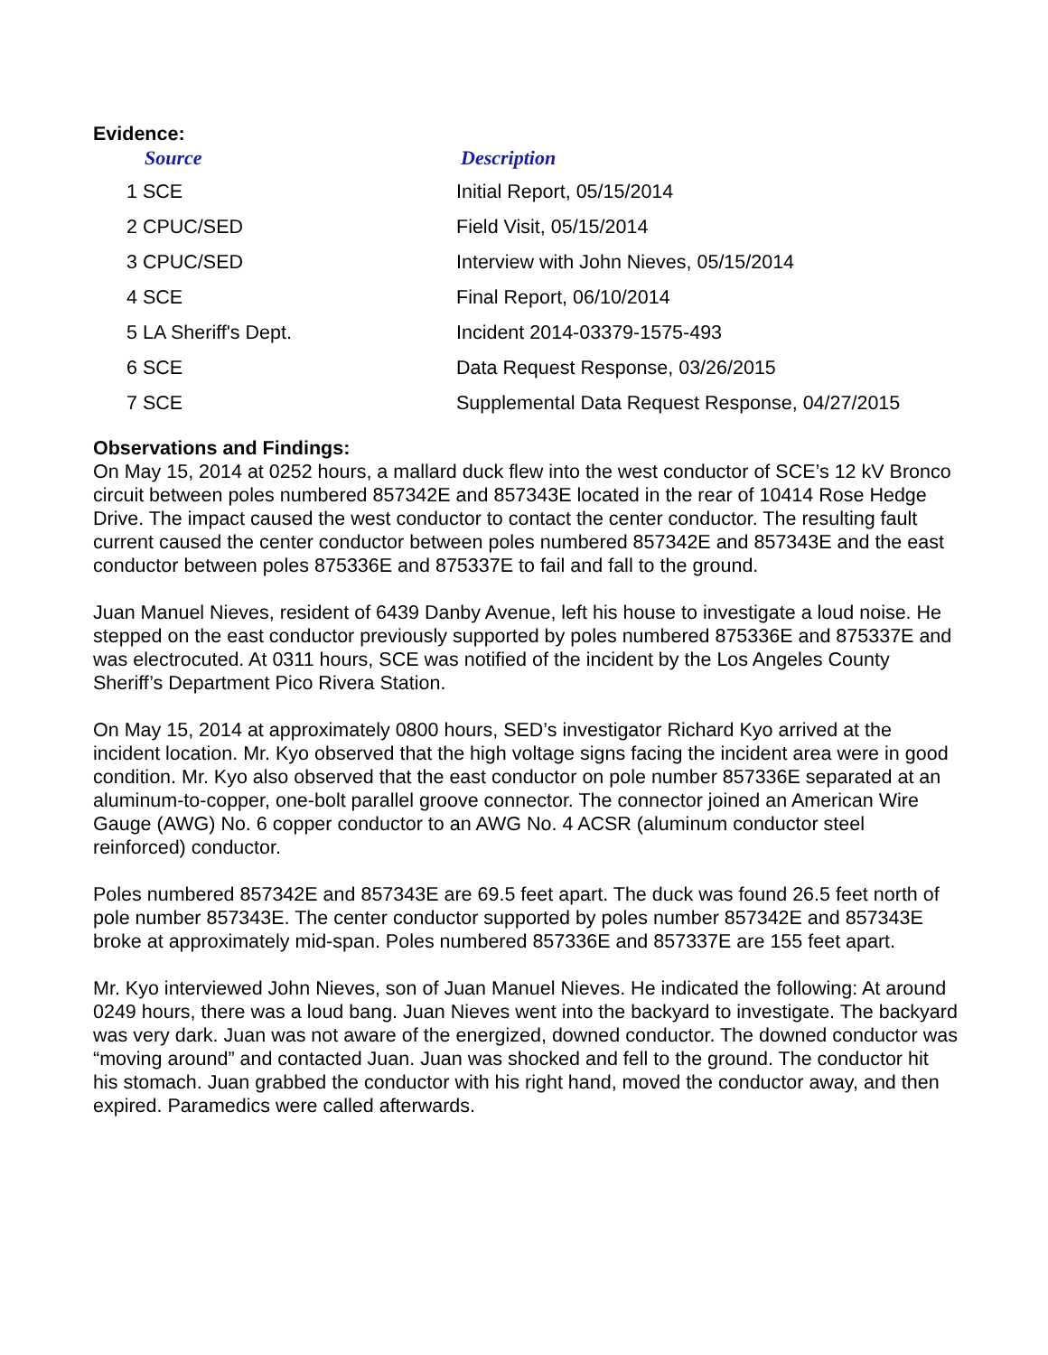Evidence:
| Source | Description |
| --- | --- |
| 1 SCE | Initial Report, 05/15/2014 |
| 2 CPUC/SED | Field Visit, 05/15/2014 |
| 3 CPUC/SED | Interview with John Nieves, 05/15/2014 |
| 4 SCE | Final Report, 06/10/2014 |
| 5 LA Sheriff's Dept. | Incident 2014-03379-1575-493 |
| 6 SCE | Data Request Response, 03/26/2015 |
| 7 SCE | Supplemental Data Request Response, 04/27/2015 |
Observations and Findings:
On May 15, 2014 at 0252 hours, a mallard duck flew into the west conductor of SCE’s 12 kV Bronco circuit between poles numbered 857342E and 857343E located in the rear of 10414 Rose Hedge Drive. The impact caused the west conductor to contact the center conductor. The resulting fault current caused the center conductor between poles numbered 857342E and 857343E and the east conductor between poles 875336E and 875337E to fail and fall to the ground.
Juan Manuel Nieves, resident of 6439 Danby Avenue, left his house to investigate a loud noise. He stepped on the east conductor previously supported by poles numbered 875336E and 875337E and was electrocuted. At 0311 hours, SCE was notified of the incident by the Los Angeles County Sheriff’s Department Pico Rivera Station.
On May 15, 2014 at approximately 0800 hours, SED’s investigator Richard Kyo arrived at the incident location. Mr. Kyo observed that the high voltage signs facing the incident area were in good condition. Mr. Kyo also observed that the east conductor on pole number 857336E separated at an aluminum-to-copper, one-bolt parallel groove connector. The connector joined an American Wire Gauge (AWG) No. 6 copper conductor to an AWG No. 4 ACSR (aluminum conductor steel reinforced) conductor.
Poles numbered 857342E and 857343E are 69.5 feet apart. The duck was found 26.5 feet north of pole number 857343E. The center conductor supported by poles number 857342E and 857343E broke at approximately mid-span. Poles numbered 857336E and 857337E are 155 feet apart.
Mr. Kyo interviewed John Nieves, son of Juan Manuel Nieves. He indicated the following: At around 0249 hours, there was a loud bang. Juan Nieves went into the backyard to investigate. The backyard was very dark. Juan was not aware of the energized, downed conductor. The downed conductor was “moving around” and contacted Juan. Juan was shocked and fell to the ground. The conductor hit his stomach. Juan grabbed the conductor with his right hand, moved the conductor away, and then expired. Paramedics were called afterwards.